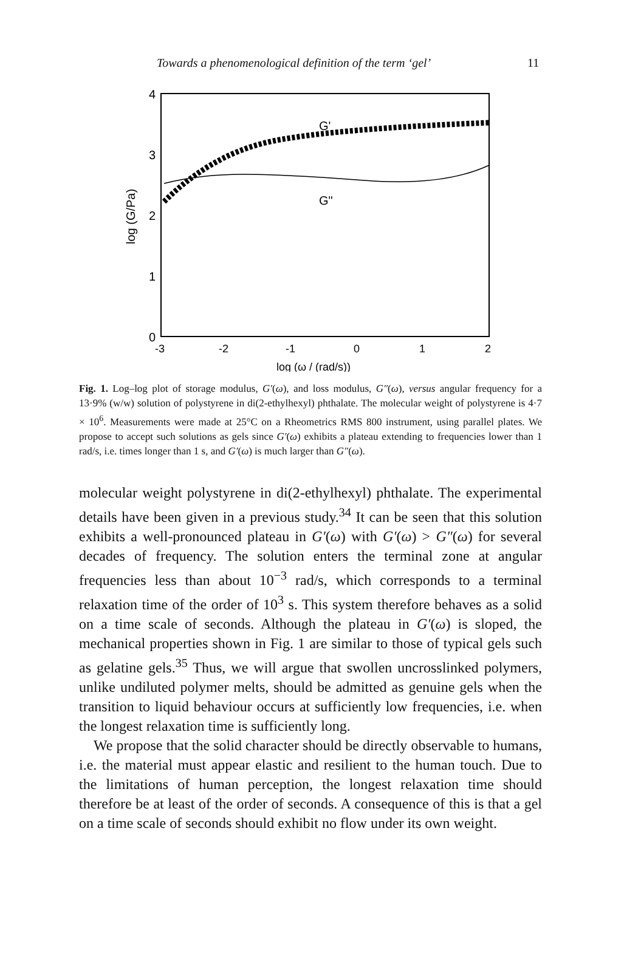Towards a phenomenological definition of the term ‘gel’ 11
4
3
2
1
0
-3
-2
-1
0
1
2
log (ω / (rad/s))
log (G/Pa)
G'
G"
Fig. 1. Log–log plot of storage modulus, G′(ω), and loss modulus, G″(ω), versus angular frequency for a 13·9% (w/w) solution of polystyrene in di(2-ethylhexyl) phthalate. The molecular weight of polystyrene is 4·7 × 10<sup>6</sup>. Measurements were made at 25°C on a Rheometrics RMS 800 instrument, using parallel plates. We propose to accept such solutions as gels since G′(ω) exhibits a plateau extending to frequencies lower than 1 rad/s, i.e. times longer than 1 s, and G′(ω) is much larger than G″(ω).
molecular weight polystyrene in di(2-ethylhexyl) phthalate. The experimental details have been given in a previous study.<sup>34</sup> It can be seen that this solution exhibits a well-pronounced plateau in G′(ω) with G′(ω) > G″(ω) for several decades of frequency. The solution enters the terminal zone at angular frequencies less than about 10<sup>−3</sup> rad/s, which corresponds to a terminal relaxation time of the order of 10<sup>3</sup> s. This system therefore behaves as a solid on a time scale of seconds. Although the plateau in G′(ω) is sloped, the mechanical properties shown in Fig. 1 are similar to those of typical gels such as gelatine gels.<sup>35</sup> Thus, we will argue that swollen uncrosslinked polymers, unlike undiluted polymer melts, should be admitted as genuine gels when the transition to liquid behaviour occurs at sufficiently low frequencies, i.e. when the longest relaxation time is sufficiently long.
We propose that the solid character should be directly observable to humans, i.e. the material must appear elastic and resilient to the human touch. Due to the limitations of human perception, the longest relaxation time should therefore be at least of the order of seconds. A consequence of this is that a gel on a time scale of seconds should exhibit no flow under its own weight.